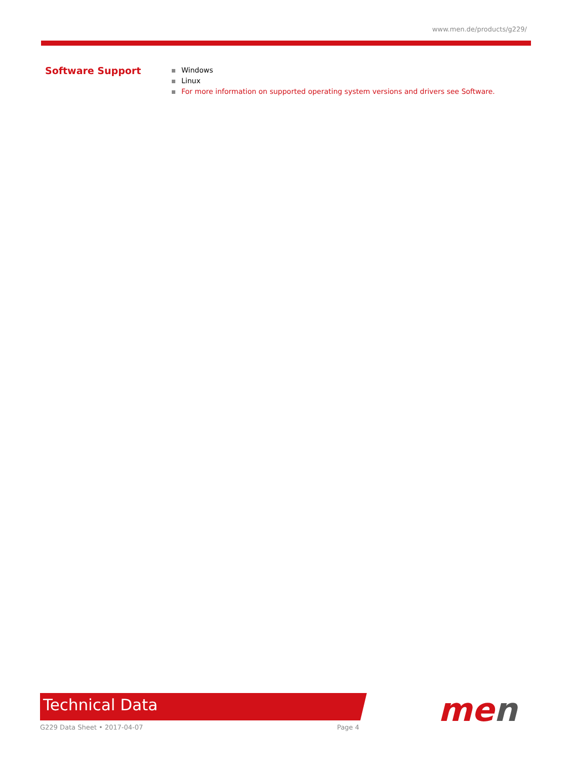www.men.de/products/g229/
Software Support
Windows
Linux
For more information on supported operating system versions and drivers see Software.
Technical Data
G229 Data Sheet • 2017-04-07 Page 4 men